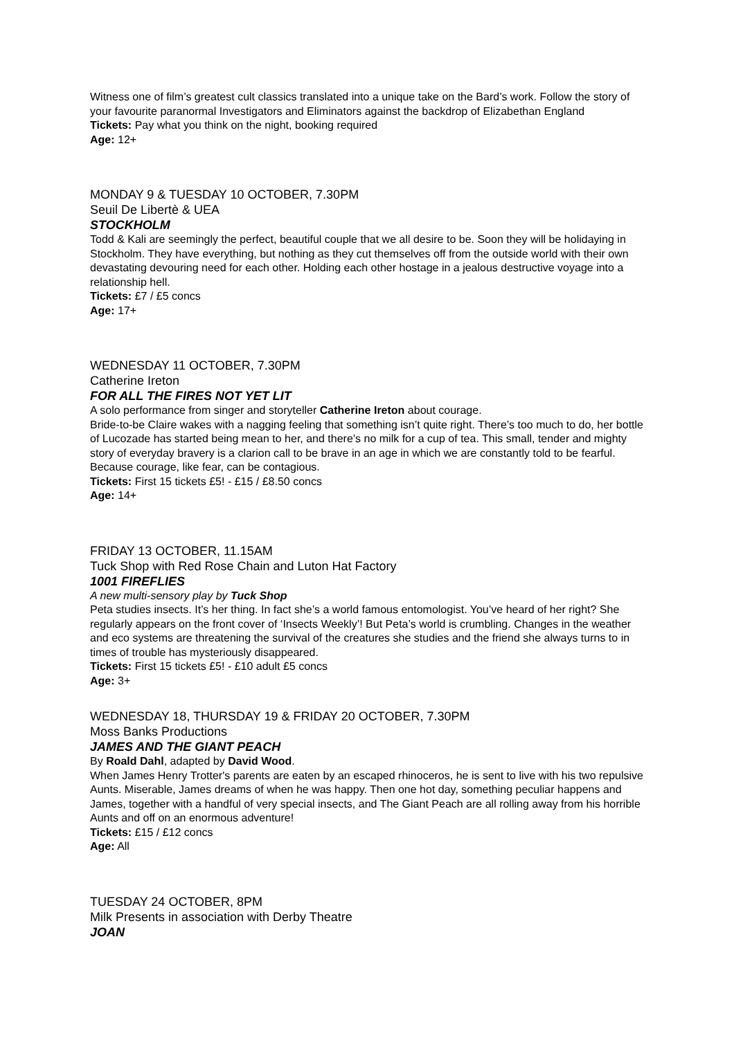Witness one of film’s greatest cult classics translated into a unique take on the Bard’s work. Follow the story of your favourite paranormal Investigators and Eliminators against the backdrop of Elizabethan England
Tickets: Pay what you think on the night, booking required
Age: 12+
MONDAY 9 & TUESDAY 10 OCTOBER, 7.30PM
Seuil De Libertè & UEA
STOCKHOLM
Todd & Kali are seemingly the perfect, beautiful couple that we all desire to be. Soon they will be holidaying in Stockholm. They have everything, but nothing as they cut themselves off from the outside world with their own devastating devouring need for each other. Holding each other hostage in a jealous destructive voyage into a relationship hell.
Tickets: £7 / £5 concs
Age: 17+
WEDNESDAY 11 OCTOBER, 7.30PM
Catherine Ireton
FOR ALL THE FIRES NOT YET LIT
A solo performance from singer and storyteller Catherine Ireton about courage.
Bride-to-be Claire wakes with a nagging feeling that something isn’t quite right. There’s too much to do, her bottle of Lucozade has started being mean to her, and there’s no milk for a cup of tea. This small, tender and mighty story of everyday bravery is a clarion call to be brave in an age in which we are constantly told to be fearful. Because courage, like fear, can be contagious.
Tickets: First 15 tickets £5! - £15 / £8.50 concs
Age: 14+
FRIDAY 13 OCTOBER, 11.15AM
Tuck Shop with Red Rose Chain and Luton Hat Factory
1001 FIREFLIES
A new multi-sensory play by Tuck Shop
Peta studies insects. It’s her thing. In fact she’s a world famous entomologist. You’ve heard of her right? She regularly appears on the front cover of ‘Insects Weekly’! But Peta’s world is crumbling. Changes in the weather and eco systems are threatening the survival of the creatures she studies and the friend she always turns to in times of trouble has mysteriously disappeared.
Tickets: First 15 tickets £5! - £10 adult £5 concs
Age: 3+
WEDNESDAY 18, THURSDAY 19 & FRIDAY 20 OCTOBER, 7.30PM
Moss Banks Productions
JAMES AND THE GIANT PEACH
By Roald Dahl, adapted by David Wood.
When James Henry Trotter's parents are eaten by an escaped rhinoceros, he is sent to live with his two repulsive Aunts. Miserable, James dreams of when he was happy. Then one hot day, something peculiar happens and James, together with a handful of very special insects, and The Giant Peach are all rolling away from his horrible Aunts and off on an enormous adventure!
Tickets: £15 / £12 concs
Age: All
TUESDAY 24 OCTOBER, 8PM
Milk Presents in association with Derby Theatre
JOAN